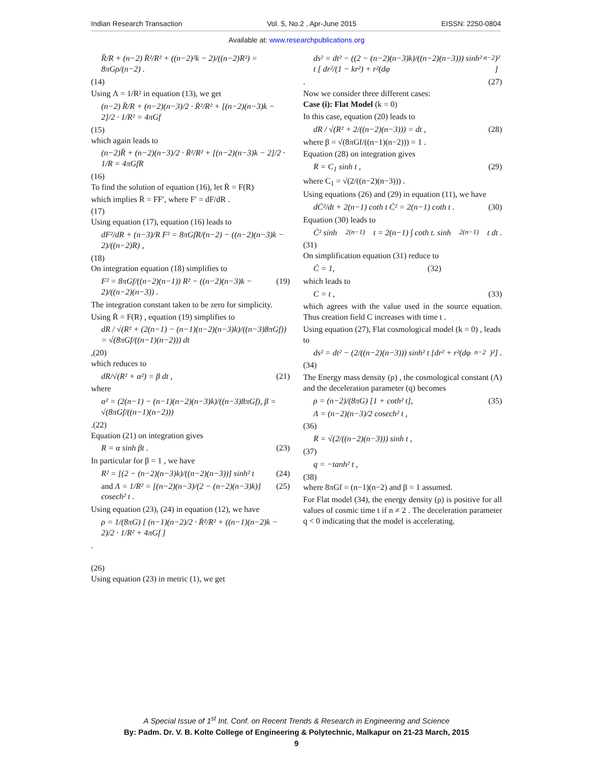Indian Research Transaction Vol. 5, No.2 , Apr-June 2015 EISSN: 2250-0804
Available at: www.researchpublications.org
R̈/R + (n−2) Ṙ²/R² + ((n−2)²k − 2)/((n−2)R²) = 8πGρ/(n−2) .
(14)
Using Λ = 1/R² in equation (13), we get
(n−2) R̈/R + (n−2)(n−3)/2 · Ṙ²/R² + [(n−2)(n−3)k − 2]/2 · 1/R² = 4πGf
(15)
which again leads to
(n−2)R̈ + (n−2)(n−3)/2 · Ṙ²/R² + [(n−2)(n−3)k − 2]/2 · 1/R = 4πGfR
(16)
To find the solution of equation (16), let Ṙ = F(R)
which implies R̈ = FF′, where F′ = dF/dR .
(17)
Using equation (17), equation (16) leads to
dF²/dR + (n−3)/R F² = 8πGfR/(n−2) − ((n−2)(n−3)k − 2)/((n−2)R) ,
(18)
On integration equation (18) simplifies to
F² = 8πGf/((n−2)(n−1)) R² − ((n−2)(n−3)k − 2)/((n−2)(n−3)) . (19)
The integration constant taken to be zero for simplicity.
Using Ṙ = F(R) , equation (19) simplifies to
dR / √(R² + (2(n−1) − (n−1)(n−2)(n−3)k)/((n−3)8πGf)) = √(8πGf/((n−1)(n−2))) dt
,(20)
which reduces to
dR/√(R² + α²) = β dt , (21)
where
α² = (2(n−1) − (n−1)(n−2)(n−3)k)/((n−3)8πGf), β = √(8πGf/((n−1)(n−2)))
.(22)
Equation (21) on integration gives
R = α sinh βt . (23)
In particular for β = 1 , we have
R² = [(2 − (n−2)(n−3)k)/((n−2)(n−3))] sinh² t (24)
and Λ = 1/R² = [(n−2)(n−3)/(2 − (n−2)(n−3)k)] cosech² t . (25)
Using equation (23), (24) in equation (12), we have
ρ = 1/(8πG) [ (n−1)(n−2)/2 · Ṙ²/R² + ((n−1)(n−2)k − 2)/2 · 1/R² + 4πGf ]
.
(26)
Using equation (23) in metric (1), we get
ds² = dt² − ((2 − (n−2)(n−3)k)/((n−2)(n−3))) sinh² t [ dr²/(1 − kr²) + r²(dφ<sub>n−2</sub>)² ]
. (27)
Now we consider three different cases:
Case (i): Flat Model (k = 0)
In this case, equation (20) leads to
dR / √(R² + 2/((n−2)(n−3))) = dt , (28)
where β = √(8πGf/((n−1)(n−2))) = 1 .
Equation (28) on integration gives
R = C<sub>1</sub> sinh t , (29)
where C<sub>1</sub> = √(2/((n−2)(n−3))) .
Using equations (26) and (29) in equation (11), we have
dĊ²/dt + 2(n−1) coth t Ċ² = 2(n−1) coth t . (30)
Equation (30) leads to
Ċ² sinh<sup>2(n−1)</sup> t = 2(n−1) ∫ coth t. sinh<sup>2(n−1)</sup> t dt .
(31)
On simplification equation (31) reduce to
Ċ = 1, (32)
which leads to
C = t , (33)
which agrees with the value used in the source equation. Thus creation field C increases with time t .
Using equation (27), Flat cosmological model (k = 0) , leads to
ds² = dt² − (2/((n−2)(n−3))) sinh² t [dr² + r²(dφ<sub>n−2</sub>)²] .
(34)
The Energy mass density (ρ) , the cosmological constant (Λ) and the deceleration parameter (q) becomes
ρ = (n−2)/(8πG) [1 + coth² t], (35)
Λ = (n−2)(n−3)/2 cosech² t ,
(36)
R = √(2/((n−2)(n−3))) sinh t ,
(37)
q = −tanh² t ,
(38)
where 8πGf = (n−1)(n−2) and β = 1 assumed.
For Flat model (34), the energy density (ρ) is positive for all values of cosmic time t if n ≠ 2 . The deceleration parameter q < 0 indicating that the model is accelerating.
A Special Issue of 1<sup>st</sup> Int. Conf. on Recent Trends & Research in Engineering and Science
By: Padm. Dr. V. B. Kolte College of Engineering & Polytechnic, Malkapur on 21-23 March, 2015
9